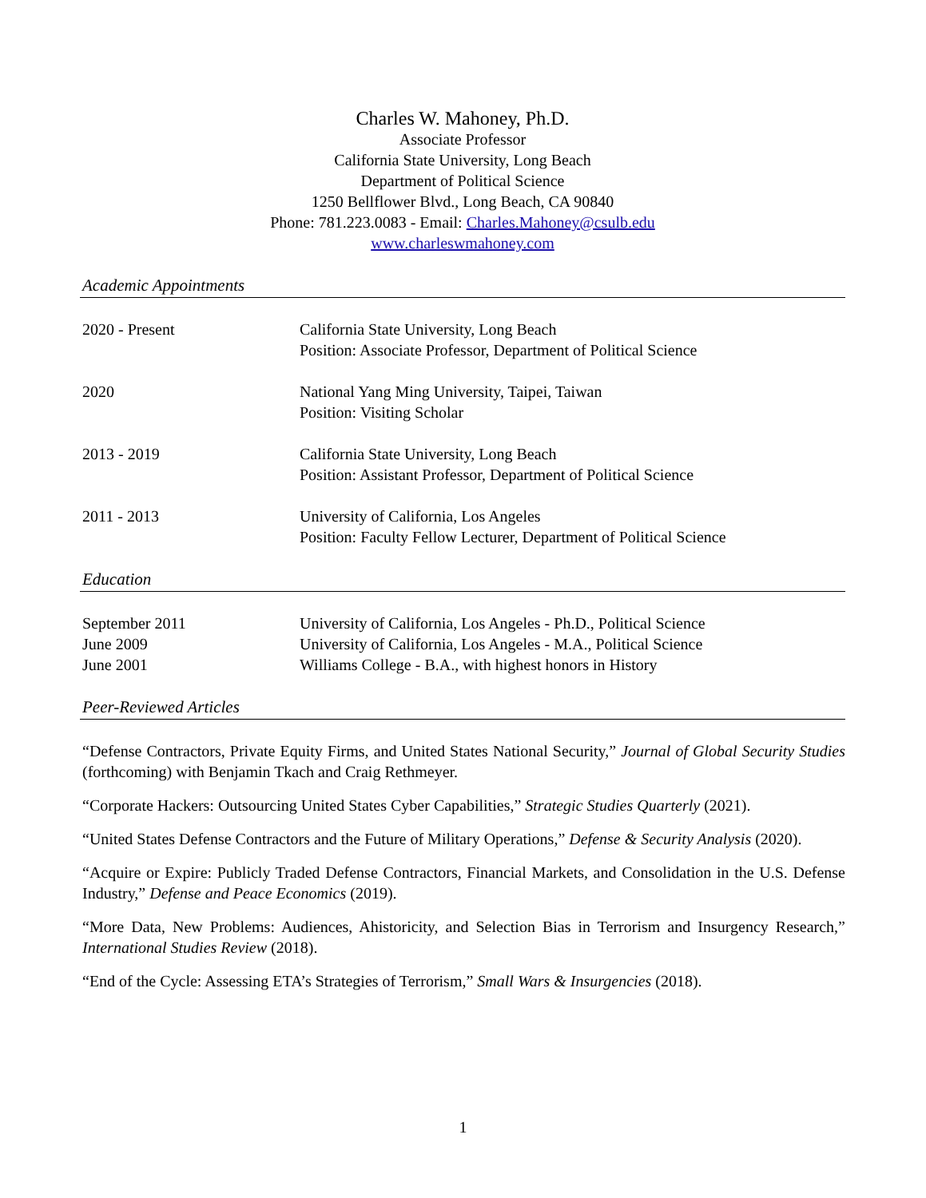Charles W. Mahoney, Ph.D.
Associate Professor
California State University, Long Beach
Department of Political Science
1250 Bellflower Blvd., Long Beach, CA 90840
Phone: 781.223.0083 - Email: Charles.Mahoney@csulb.edu
www.charleswmahoney.com
Academic Appointments
2020 - Present California State University, Long Beach
Position: Associate Professor, Department of Political Science
2020 National Yang Ming University, Taipei, Taiwan
Position: Visiting Scholar
2013 - 2019 California State University, Long Beach
Position: Assistant Professor, Department of Political Science
2011 - 2013 University of California, Los Angeles
Position: Faculty Fellow Lecturer, Department of Political Science
Education
September 2011 University of California, Los Angeles - Ph.D., Political Science
June 2009 University of California, Los Angeles - M.A., Political Science
June 2001 Williams College - B.A., with highest honors in History
Peer-Reviewed Articles
“Defense Contractors, Private Equity Firms, and United States National Security,” Journal of Global Security Studies (forthcoming) with Benjamin Tkach and Craig Rethmeyer.
“Corporate Hackers: Outsourcing United States Cyber Capabilities,” Strategic Studies Quarterly (2021).
“United States Defense Contractors and the Future of Military Operations,” Defense & Security Analysis (2020).
“Acquire or Expire: Publicly Traded Defense Contractors, Financial Markets, and Consolidation in the U.S. Defense Industry,” Defense and Peace Economics (2019).
“More Data, New Problems: Audiences, Ahistoricity, and Selection Bias in Terrorism and Insurgency Research,” International Studies Review (2018).
“End of the Cycle: Assessing ETA’s Strategies of Terrorism,” Small Wars & Insurgencies (2018).
1